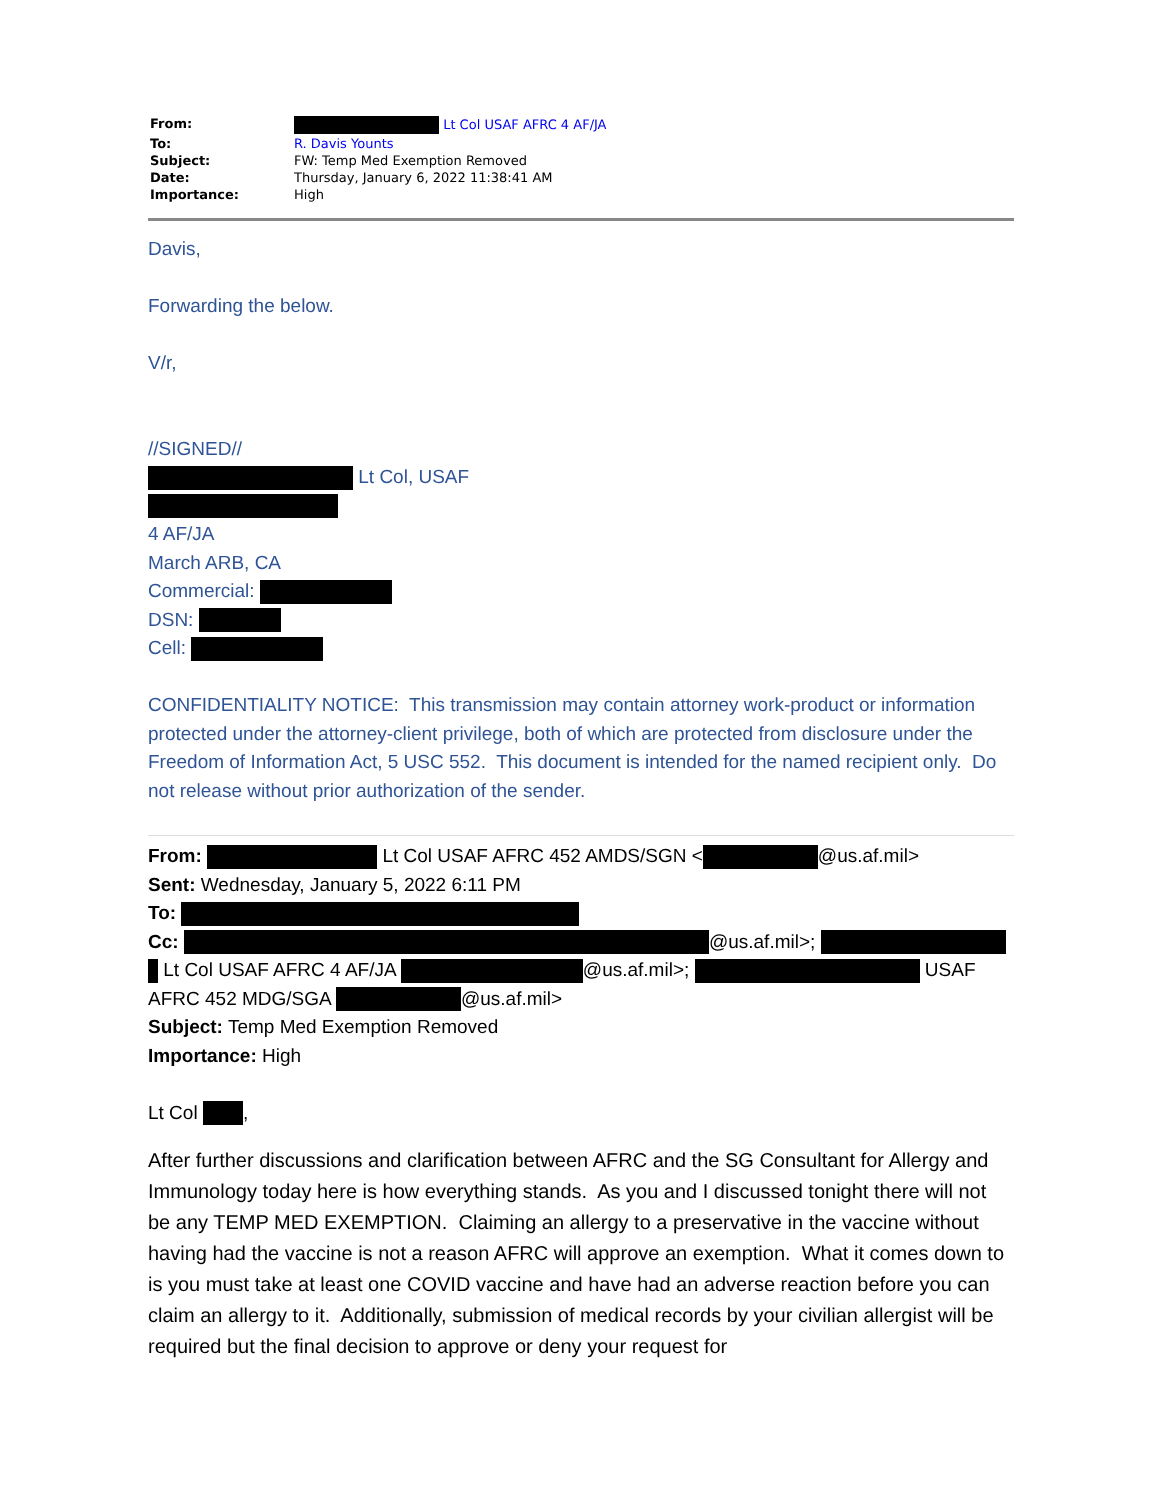| From: | Lt Col USAF AFRC 4 AF/JA |
| To: | R. Davis Younts |
| Subject: | FW: Temp Med Exemption Removed |
| Date: | Thursday, January 6, 2022 11:38:41 AM |
| Importance: | High |
Davis,
Forwarding the below.
V/r,
//SIGNED//
Lt Col, USAF
4 AF/JA
March ARB, CA
Commercial:
DSN:
Cell:
CONFIDENTIALITY NOTICE: This transmission may contain attorney work-product or information protected under the attorney-client privilege, both of which are protected from disclosure under the Freedom of Information Act, 5 USC 552. This document is intended for the named recipient only. Do not release without prior authorization of the sender.
From: Lt Col USAF AFRC 452 AMDS/SGN < @us.af.mil>
Sent: Wednesday, January 5, 2022 6:11 PM
To:
Cc: @us.af.mil>; Lt Col USAF AFRC 4 AF/JA @us.af.mil>; USAF AFRC 452 MDG/SGA @us.af.mil>
Subject: Temp Med Exemption Removed
Importance: High
Lt Col ,
After further discussions and clarification between AFRC and the SG Consultant for Allergy and Immunology today here is how everything stands. As you and I discussed tonight there will not be any TEMP MED EXEMPTION. Claiming an allergy to a preservative in the vaccine without having had the vaccine is not a reason AFRC will approve an exemption. What it comes down to is you must take at least one COVID vaccine and have had an adverse reaction before you can claim an allergy to it. Additionally, submission of medical records by your civilian allergist will be required but the final decision to approve or deny your request for